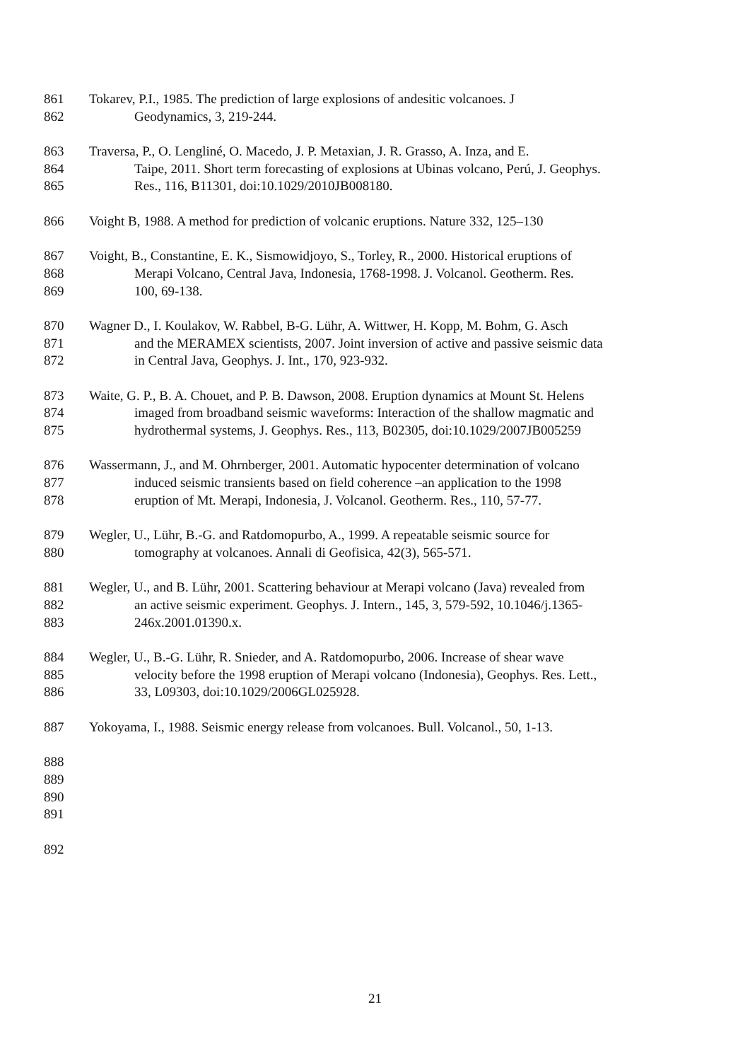861 Tokarev, P.I., 1985. The prediction of large explosions of andesitic volcanoes. J
862 Geodynamics, 3, 219-244.
863 Traversa, P., O. Lengliné, O. Macedo, J. P. Metaxian, J. R. Grasso, A. Inza, and E.
864 Taipe, 2011. Short term forecasting of explosions at Ubinas volcano, Perú, J. Geophys.
865 Res., 116, B11301, doi:10.1029/2010JB008180.
866 Voight B, 1988. A method for prediction of volcanic eruptions. Nature 332, 125–130
867 Voight, B., Constantine, E. K., Sismowidjoyo, S., Torley, R., 2000. Historical eruptions of
868 Merapi Volcano, Central Java, Indonesia, 1768-1998. J. Volcanol. Geotherm. Res.
869 100, 69-138.
870 Wagner D., I. Koulakov, W. Rabbel, B-G. Lühr, A. Wittwer, H. Kopp, M. Bohm, G. Asch
871 and the MERAMEX scientists, 2007. Joint inversion of active and passive seismic data
872 in Central Java, Geophys. J. Int., 170, 923-932.
873 Waite, G. P., B. A. Chouet, and P. B. Dawson, 2008. Eruption dynamics at Mount St. Helens
874 imaged from broadband seismic waveforms: Interaction of the shallow magmatic and
875 hydrothermal systems, J. Geophys. Res., 113, B02305, doi:10.1029/2007JB005259
876 Wassermann, J., and M. Ohrnberger, 2001. Automatic hypocenter determination of volcano
877 induced seismic transients based on field coherence –an application to the 1998
878 eruption of Mt. Merapi, Indonesia, J. Volcanol. Geotherm. Res., 110, 57-77.
879 Wegler, U., Lühr, B.-G. and Ratdomopurbo, A., 1999. A repeatable seismic source for
880 tomography at volcanoes. Annali di Geofisica, 42(3), 565-571.
881 Wegler, U., and B. Lühr, 2001. Scattering behaviour at Merapi volcano (Java) revealed from
882 an active seismic experiment. Geophys. J. Intern., 145, 3, 579-592, 10.1046/j.1365-
883 246x.2001.01390.x.
884 Wegler, U., B.-G. Lühr, R. Snieder, and A. Ratdomopurbo, 2006. Increase of shear wave
885 velocity before the 1998 eruption of Merapi volcano (Indonesia), Geophys. Res. Lett.,
886 33, L09303, doi:10.1029/2006GL025928.
887 Yokoyama, I., 1988. Seismic energy release from volcanoes. Bull. Volcanol., 50, 1-13.
888
889
890
891
892
21